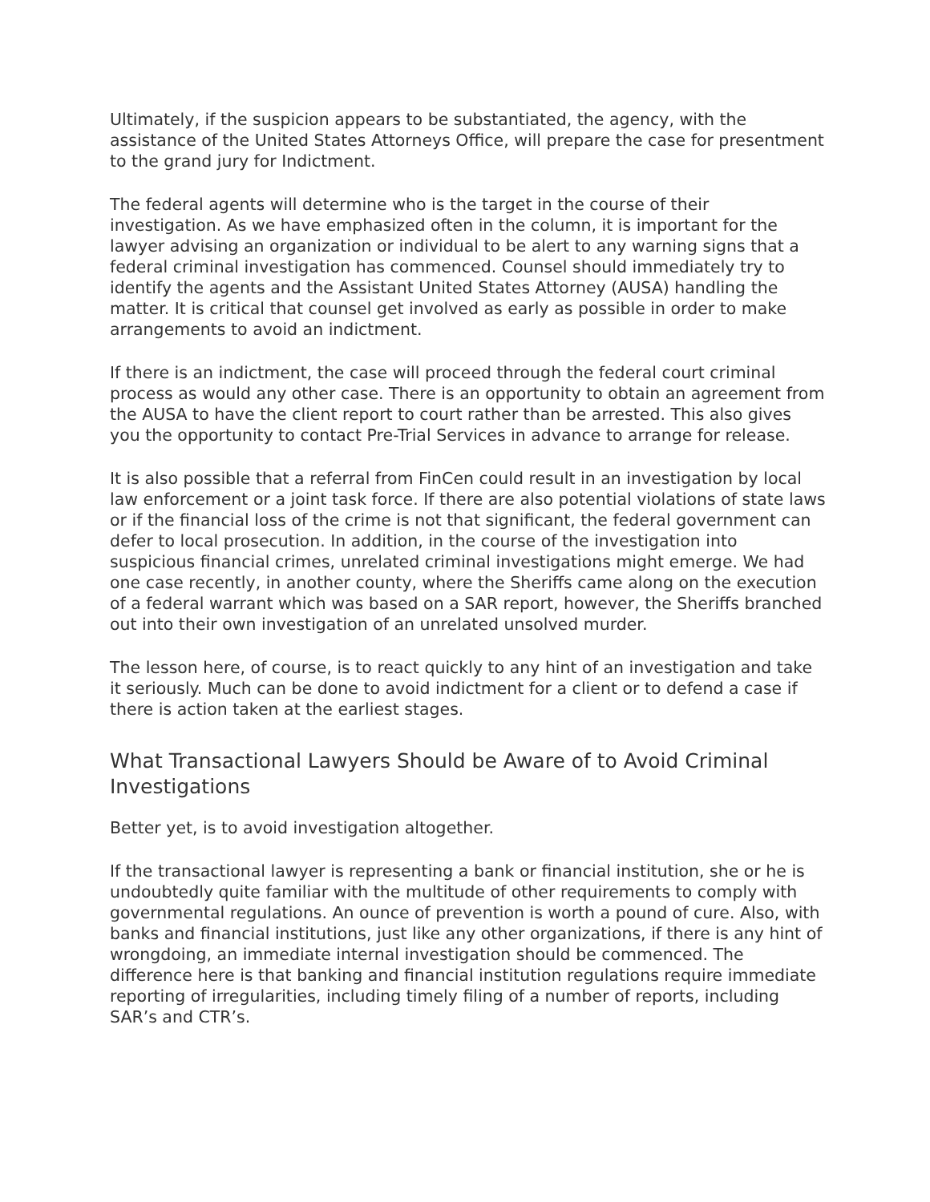Ultimately, if the suspicion appears to be substantiated, the agency, with the assistance of the United States Attorneys Office, will prepare the case for presentment to the grand jury for Indictment.
The federal agents will determine who is the target in the course of their investigation. As we have emphasized often in the column, it is important for the lawyer advising an organization or individual to be alert to any warning signs that a federal criminal investigation has commenced. Counsel should immediately try to identify the agents and the Assistant United States Attorney (AUSA) handling the matter. It is critical that counsel get involved as early as possible in order to make arrangements to avoid an indictment.
If there is an indictment, the case will proceed through the federal court criminal process as would any other case. There is an opportunity to obtain an agreement from the AUSA to have the client report to court rather than be arrested. This also gives you the opportunity to contact Pre-Trial Services in advance to arrange for release.
It is also possible that a referral from FinCen could result in an investigation by local law enforcement or a joint task force. If there are also potential violations of state laws or if the financial loss of the crime is not that significant, the federal government can defer to local prosecution. In addition, in the course of the investigation into suspicious financial crimes, unrelated criminal investigations might emerge. We had one case recently, in another county, where the Sheriffs came along on the execution of a federal warrant which was based on a SAR report, however, the Sheriffs branched out into their own investigation of an unrelated unsolved murder.
The lesson here, of course, is to react quickly to any hint of an investigation and take it seriously. Much can be done to avoid indictment for a client or to defend a case if there is action taken at the earliest stages.
What Transactional Lawyers Should be Aware of to Avoid Criminal Investigations
Better yet, is to avoid investigation altogether.
If the transactional lawyer is representing a bank or financial institution, she or he is undoubtedly quite familiar with the multitude of other requirements to comply with governmental regulations. An ounce of prevention is worth a pound of cure. Also, with banks and financial institutions, just like any other organizations, if there is any hint of wrongdoing, an immediate internal investigation should be commenced. The difference here is that banking and financial institution regulations require immediate reporting of irregularities, including timely filing of a number of reports, including SAR’s and CTR’s.